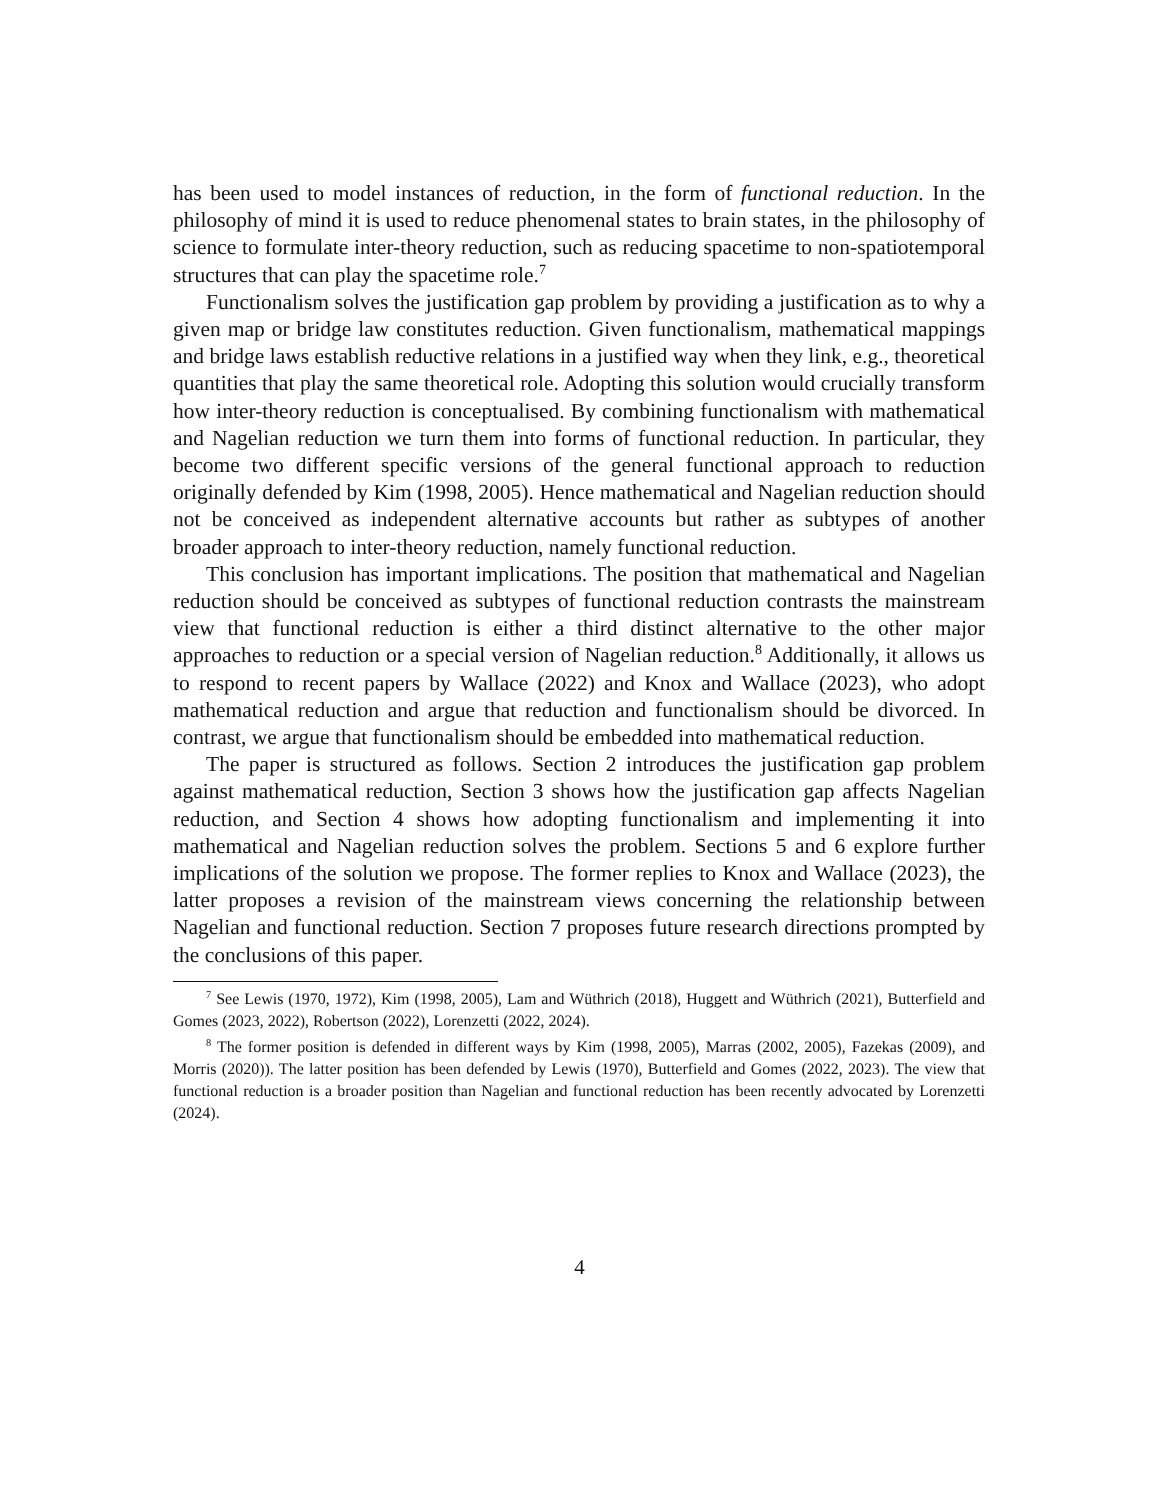has been used to model instances of reduction, in the form of functional reduction. In the philosophy of mind it is used to reduce phenomenal states to brain states, in the philosophy of science to formulate inter-theory reduction, such as reducing spacetime to non-spatiotemporal structures that can play the spacetime role.<sup>7</sup>
Functionalism solves the justification gap problem by providing a justification as to why a given map or bridge law constitutes reduction. Given functionalism, mathematical mappings and bridge laws establish reductive relations in a justified way when they link, e.g., theoretical quantities that play the same theoretical role. Adopting this solution would crucially transform how inter-theory reduction is conceptualised. By combining functionalism with mathematical and Nagelian reduction we turn them into forms of functional reduction. In particular, they become two different specific versions of the general functional approach to reduction originally defended by Kim (1998, 2005). Hence mathematical and Nagelian reduction should not be conceived as independent alternative accounts but rather as subtypes of another broader approach to inter-theory reduction, namely functional reduction.
This conclusion has important implications. The position that mathematical and Nagelian reduction should be conceived as subtypes of functional reduction contrasts the mainstream view that functional reduction is either a third distinct alternative to the other major approaches to reduction or a special version of Nagelian reduction.<sup>8</sup> Additionally, it allows us to respond to recent papers by Wallace (2022) and Knox and Wallace (2023), who adopt mathematical reduction and argue that reduction and functionalism should be divorced. In contrast, we argue that functionalism should be embedded into mathematical reduction.
The paper is structured as follows. Section 2 introduces the justification gap problem against mathematical reduction, Section 3 shows how the justification gap affects Nagelian reduction, and Section 4 shows how adopting functionalism and implementing it into mathematical and Nagelian reduction solves the problem. Sections 5 and 6 explore further implications of the solution we propose. The former replies to Knox and Wallace (2023), the latter proposes a revision of the mainstream views concerning the relationship between Nagelian and functional reduction. Section 7 proposes future research directions prompted by the conclusions of this paper.
<sup>7</sup> See Lewis (1970, 1972), Kim (1998, 2005), Lam and Wüthrich (2018), Huggett and Wüthrich (2021), Butterfield and Gomes (2023, 2022), Robertson (2022), Lorenzetti (2022, 2024).
<sup>8</sup> The former position is defended in different ways by Kim (1998, 2005), Marras (2002, 2005), Fazekas (2009), and Morris (2020)). The latter position has been defended by Lewis (1970), Butterfield and Gomes (2022, 2023). The view that functional reduction is a broader position than Nagelian and functional reduction has been recently advocated by Lorenzetti (2024).
4